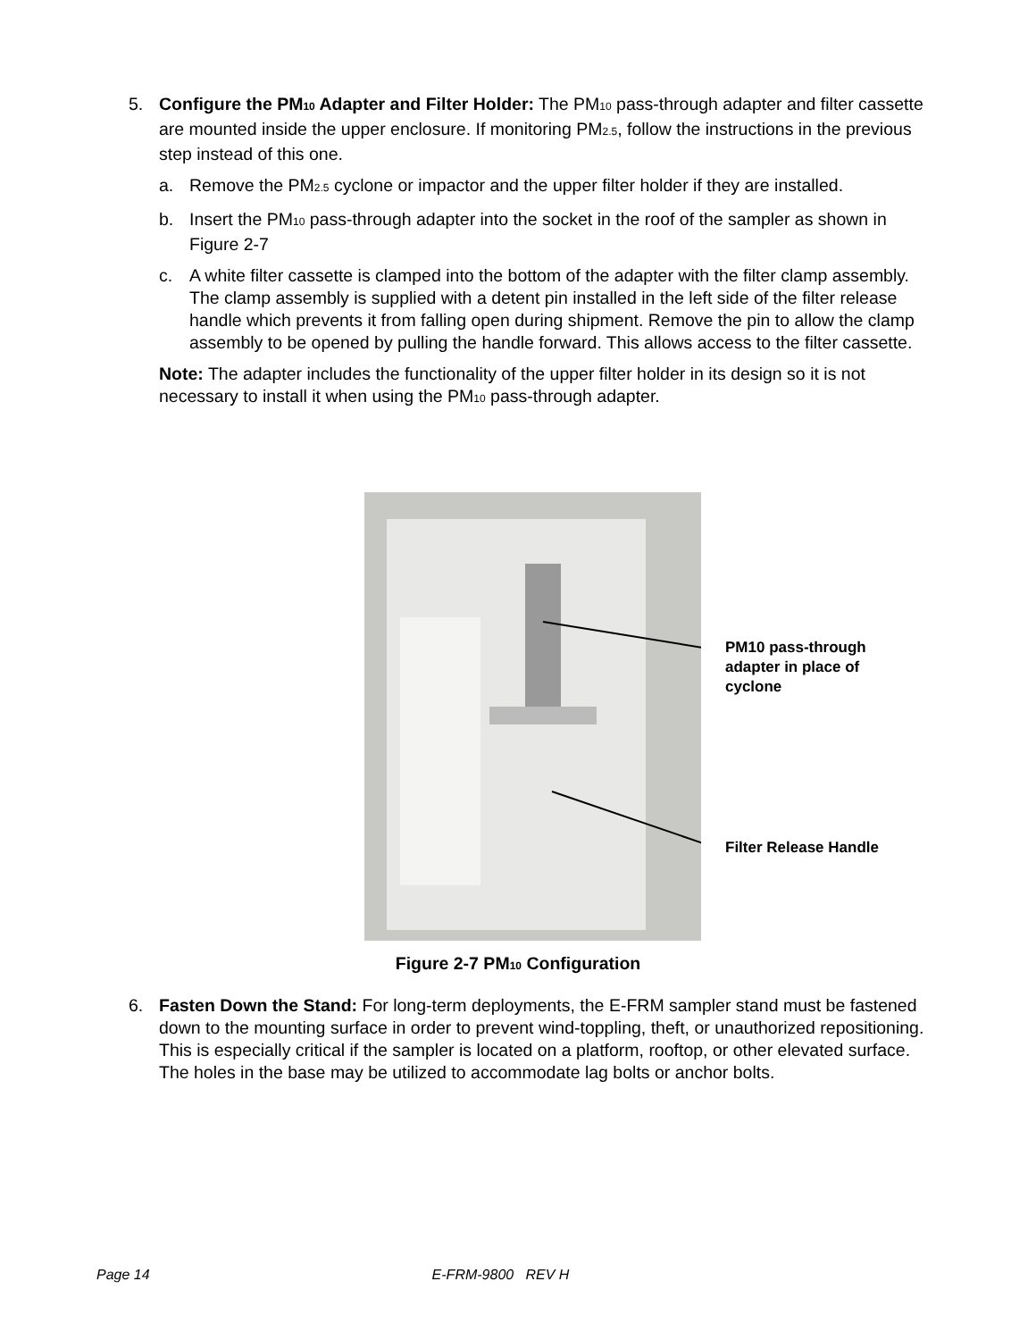5. Configure the PM<sub>10</sub> Adapter and Filter Holder: The PM<sub>10</sub> pass-through adapter and filter cassette are mounted inside the upper enclosure. If monitoring PM<sub>2.5</sub>, follow the instructions in the previous step instead of this one.
a. Remove the PM<sub>2.5</sub> cyclone or impactor and the upper filter holder if they are installed.
b. Insert the PM<sub>10</sub> pass-through adapter into the socket in the roof of the sampler as shown in Figure 2-7
c. A white filter cassette is clamped into the bottom of the adapter with the filter clamp assembly. The clamp assembly is supplied with a detent pin installed in the left side of the filter release handle which prevents it from falling open during shipment. Remove the pin to allow the clamp assembly to be opened by pulling the handle forward. This allows access to the filter cassette.
Note: The adapter includes the functionality of the upper filter holder in its design so it is not necessary to install it when using the PM<sub>10</sub> pass-through adapter.
PM10 pass-through
adapter in place of
cyclone
Filter Release Handle
Figure 2-7 PM<sub>10</sub> Configuration
6. Fasten Down the Stand: For long-term deployments, the E-FRM sampler stand must be fastened down to the mounting surface in order to prevent wind-toppling, theft, or unauthorized repositioning. This is especially critical if the sampler is located on a platform, rooftop, or other elevated surface. The holes in the base may be utilized to accommodate lag bolts or anchor bolts.
Page 14 E-FRM-9800 REV H